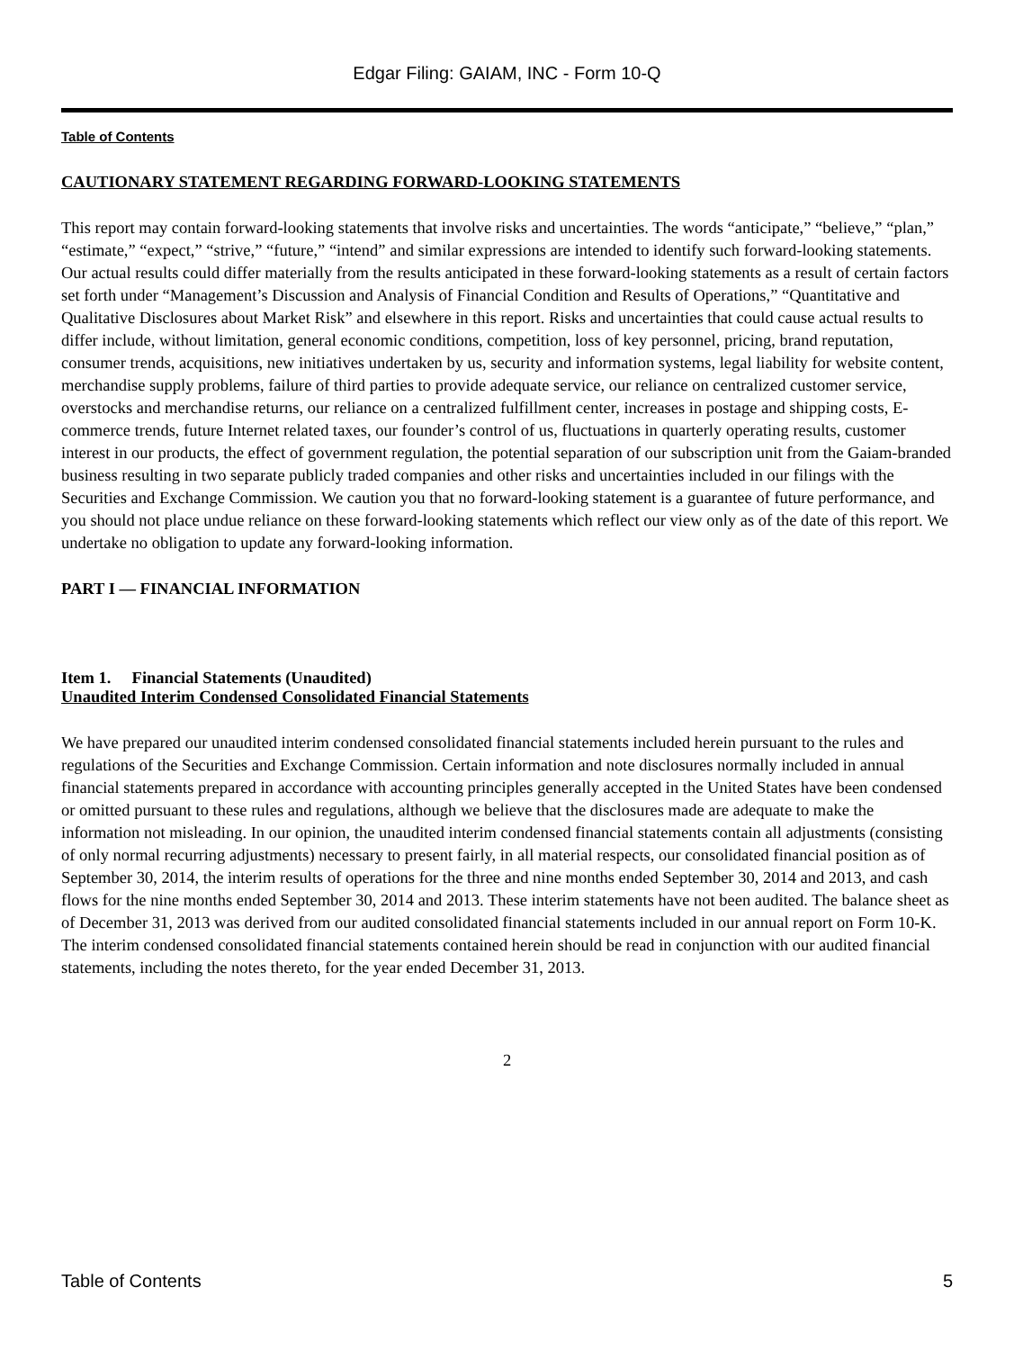Edgar Filing: GAIAM, INC - Form 10-Q
Table of Contents
CAUTIONARY STATEMENT REGARDING FORWARD-LOOKING STATEMENTS
This report may contain forward-looking statements that involve risks and uncertainties. The words “anticipate,” “believe,” “plan,” “estimate,” “expect,” “strive,” “future,” “intend” and similar expressions are intended to identify such forward-looking statements. Our actual results could differ materially from the results anticipated in these forward-looking statements as a result of certain factors set forth under “Management’s Discussion and Analysis of Financial Condition and Results of Operations,” “Quantitative and Qualitative Disclosures about Market Risk” and elsewhere in this report. Risks and uncertainties that could cause actual results to differ include, without limitation, general economic conditions, competition, loss of key personnel, pricing, brand reputation, consumer trends, acquisitions, new initiatives undertaken by us, security and information systems, legal liability for website content, merchandise supply problems, failure of third parties to provide adequate service, our reliance on centralized customer service, overstocks and merchandise returns, our reliance on a centralized fulfillment center, increases in postage and shipping costs, E-commerce trends, future Internet related taxes, our founder’s control of us, fluctuations in quarterly operating results, customer interest in our products, the effect of government regulation, the potential separation of our subscription unit from the Gaiam-branded business resulting in two separate publicly traded companies and other risks and uncertainties included in our filings with the Securities and Exchange Commission. We caution you that no forward-looking statement is a guarantee of future performance, and you should not place undue reliance on these forward-looking statements which reflect our view only as of the date of this report. We undertake no obligation to update any forward-looking information.
PART I — FINANCIAL INFORMATION
Item 1. Financial Statements (Unaudited)
Unaudited Interim Condensed Consolidated Financial Statements
We have prepared our unaudited interim condensed consolidated financial statements included herein pursuant to the rules and regulations of the Securities and Exchange Commission. Certain information and note disclosures normally included in annual financial statements prepared in accordance with accounting principles generally accepted in the United States have been condensed or omitted pursuant to these rules and regulations, although we believe that the disclosures made are adequate to make the information not misleading. In our opinion, the unaudited interim condensed financial statements contain all adjustments (consisting of only normal recurring adjustments) necessary to present fairly, in all material respects, our consolidated financial position as of September 30, 2014, the interim results of operations for the three and nine months ended September 30, 2014 and 2013, and cash flows for the nine months ended September 30, 2014 and 2013. These interim statements have not been audited. The balance sheet as of December 31, 2013 was derived from our audited consolidated financial statements included in our annual report on Form 10-K. The interim condensed consolidated financial statements contained herein should be read in conjunction with our audited financial statements, including the notes thereto, for the year ended December 31, 2013.
2
Table of Contents 5